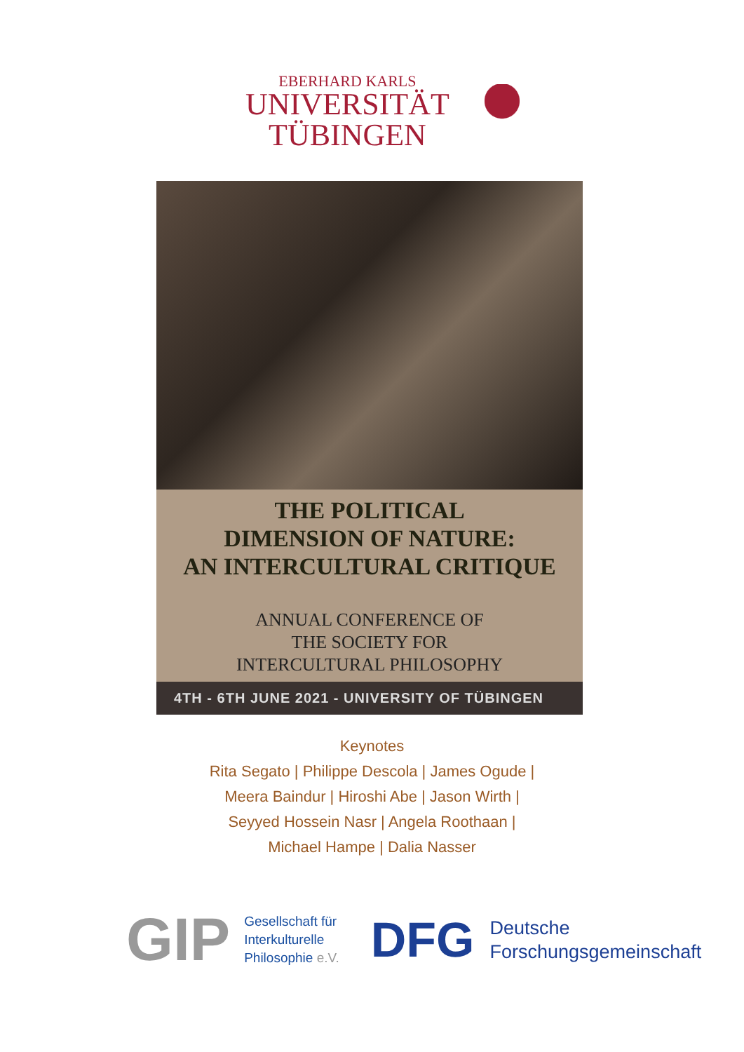EBERHARD KARLS
UNIVERSITÄT
TÜBINGEN
THE POLITICAL
DIMENSION OF NATURE:
AN INTERCULTURAL CRITIQUE
ANNUAL CONFERENCE OF
THE SOCIETY FOR
INTERCULTURAL PHILOSOPHY
4TH - 6TH JUNE 2021 - UNIVERSITY OF TÜBINGEN
Keynotes
Rita Segato | Philippe Descola | James Ogude |
Meera Baindur | Hiroshi Abe | Jason Wirth |
Seyyed Hossein Nasr | Angela Roothaan |
Michael Hampe | Dalia Nasser
GIP
Gesellschaft für
Interkulturelle
Philosophie e.V.
DFG
Deutsche
Forschungsgemeinschaft